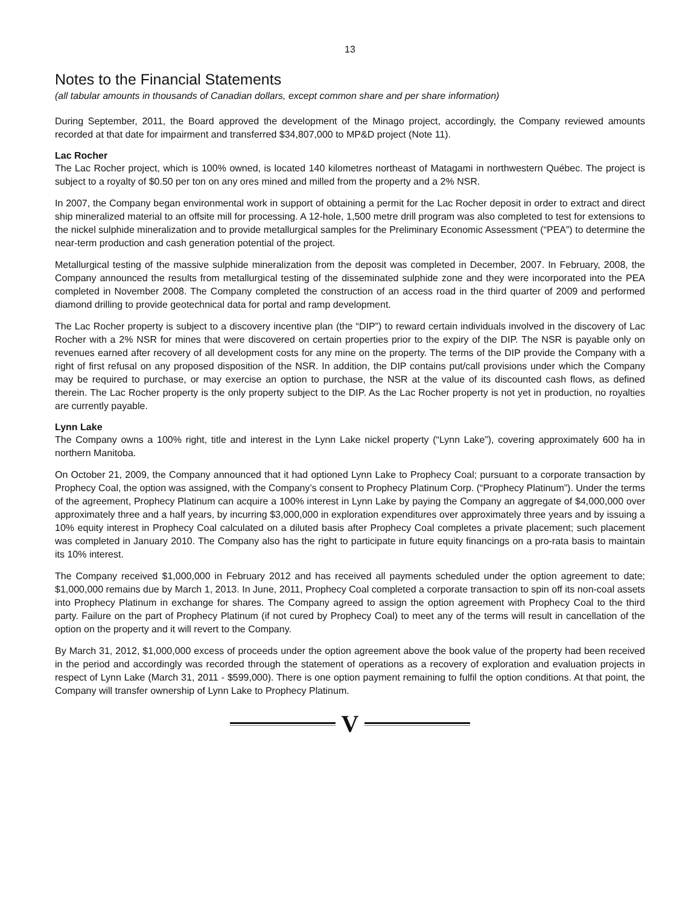13
Notes to the Financial Statements
(all tabular amounts in thousands of Canadian dollars, except common share and per share information)
During September, 2011, the Board approved the development of the Minago project, accordingly, the Company reviewed amounts recorded at that date for impairment and transferred $34,807,000 to MP&D project (Note 11).
Lac Rocher
The Lac Rocher project, which is 100% owned, is located 140 kilometres northeast of Matagami in northwestern Québec. The project is subject to a royalty of $0.50 per ton on any ores mined and milled from the property and a 2% NSR.
In 2007, the Company began environmental work in support of obtaining a permit for the Lac Rocher deposit in order to extract and direct ship mineralized material to an offsite mill for processing. A 12-hole, 1,500 metre drill program was also completed to test for extensions to the nickel sulphide mineralization and to provide metallurgical samples for the Preliminary Economic Assessment (“PEA”) to determine the near-term production and cash generation potential of the project.
Metallurgical testing of the massive sulphide mineralization from the deposit was completed in December, 2007. In February, 2008, the Company announced the results from metallurgical testing of the disseminated sulphide zone and they were incorporated into the PEA completed in November 2008. The Company completed the construction of an access road in the third quarter of 2009 and performed diamond drilling to provide geotechnical data for portal and ramp development.
The Lac Rocher property is subject to a discovery incentive plan (the “DIP”) to reward certain individuals involved in the discovery of Lac Rocher with a 2% NSR for mines that were discovered on certain properties prior to the expiry of the DIP. The NSR is payable only on revenues earned after recovery of all development costs for any mine on the property. The terms of the DIP provide the Company with a right of first refusal on any proposed disposition of the NSR. In addition, the DIP contains put/call provisions under which the Company may be required to purchase, or may exercise an option to purchase, the NSR at the value of its discounted cash flows, as defined therein. The Lac Rocher property is the only property subject to the DIP. As the Lac Rocher property is not yet in production, no royalties are currently payable.
Lynn Lake
The Company owns a 100% right, title and interest in the Lynn Lake nickel property (“Lynn Lake”), covering approximately 600 ha in northern Manitoba.
On October 21, 2009, the Company announced that it had optioned Lynn Lake to Prophecy Coal; pursuant to a corporate transaction by Prophecy Coal, the option was assigned, with the Company’s consent to Prophecy Platinum Corp. (“Prophecy Platinum”). Under the terms of the agreement, Prophecy Platinum can acquire a 100% interest in Lynn Lake by paying the Company an aggregate of $4,000,000 over approximately three and a half years, by incurring $3,000,000 in exploration expenditures over approximately three years and by issuing a 10% equity interest in Prophecy Coal calculated on a diluted basis after Prophecy Coal completes a private placement; such placement was completed in January 2010. The Company also has the right to participate in future equity financings on a pro-rata basis to maintain its 10% interest.
The Company received $1,000,000 in February 2012 and has received all payments scheduled under the option agreement to date; $1,000,000 remains due by March 1, 2013. In June, 2011, Prophecy Coal completed a corporate transaction to spin off its non-coal assets into Prophecy Platinum in exchange for shares. The Company agreed to assign the option agreement with Prophecy Coal to the third party. Failure on the part of Prophecy Platinum (if not cured by Prophecy Coal) to meet any of the terms will result in cancellation of the option on the property and it will revert to the Company.
By March 31, 2012, $1,000,000 excess of proceeds under the option agreement above the book value of the property had been received in the period and accordingly was recorded through the statement of operations as a recovery of exploration and evaluation projects in respect of Lynn Lake (March 31, 2011 - $599,000). There is one option payment remaining to fulfil the option conditions. At that point, the Company will transfer ownership of Lynn Lake to Prophecy Platinum.
V